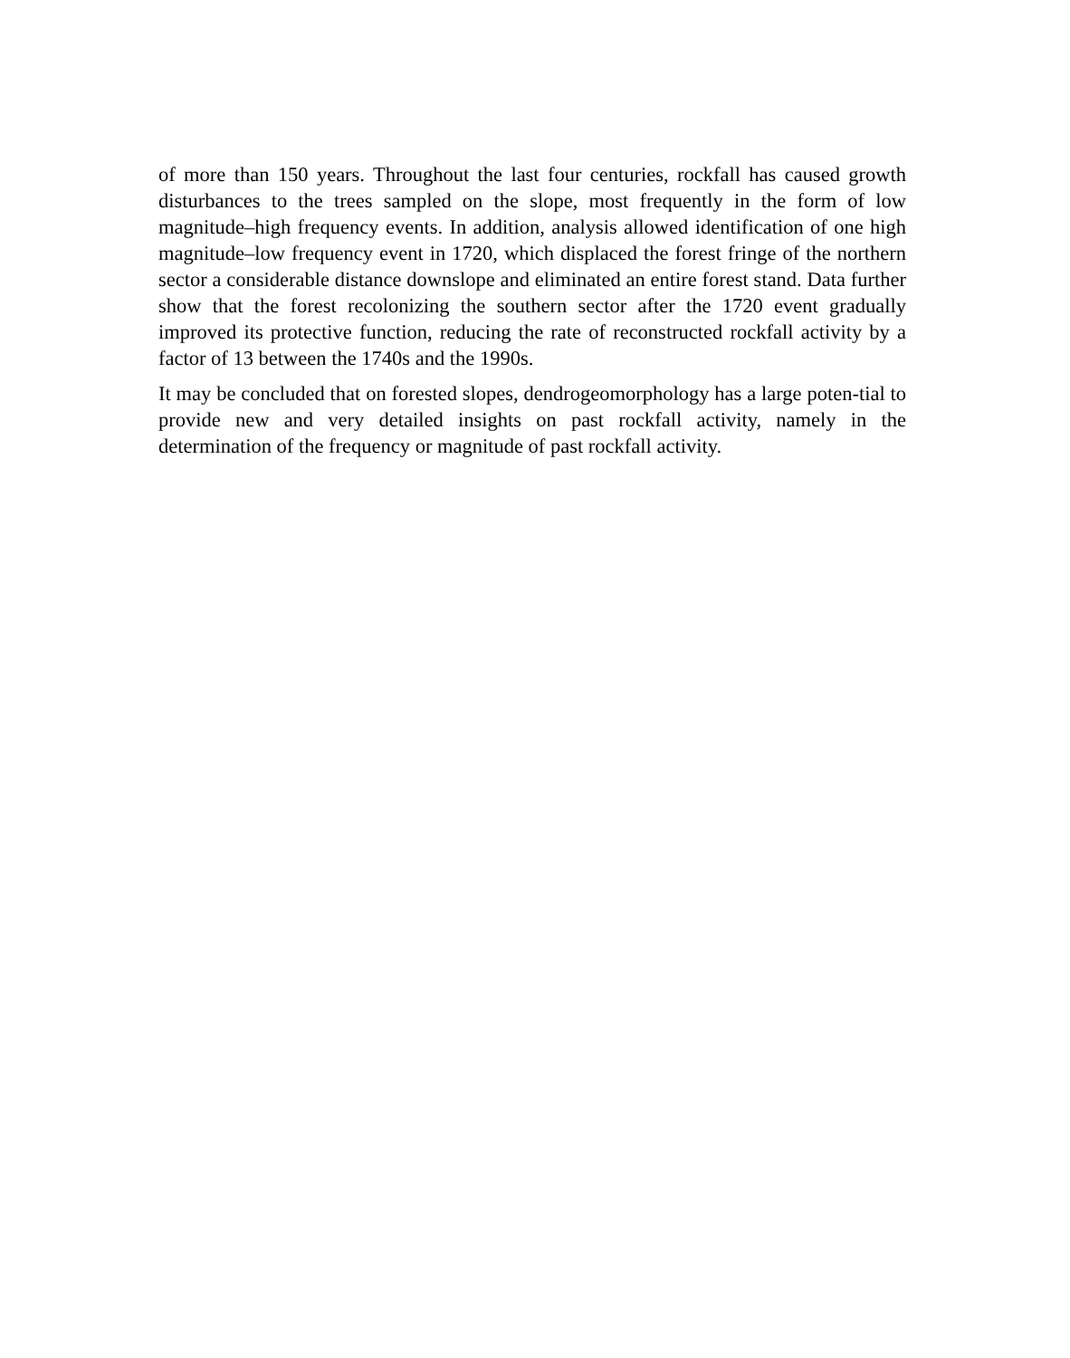of more than 150 years. Throughout the last four centuries, rockfall has caused growth disturbances to the trees sampled on the slope, most frequently in the form of low magnitude–high frequency events. In addition, analysis allowed identification of one high magnitude–low frequency event in 1720, which displaced the forest fringe of the northern sector a considerable distance downslope and eliminated an entire forest stand. Data further show that the forest recolonizing the southern sector after the 1720 event gradually improved its protective function, reducing the rate of reconstructed rockfall activity by a factor of 13 between the 1740s and the 1990s.
It may be concluded that on forested slopes, dendrogeomorphology has a large poten-tial to provide new and very detailed insights on past rockfall activity, namely in the determination of the frequency or magnitude of past rockfall activity.